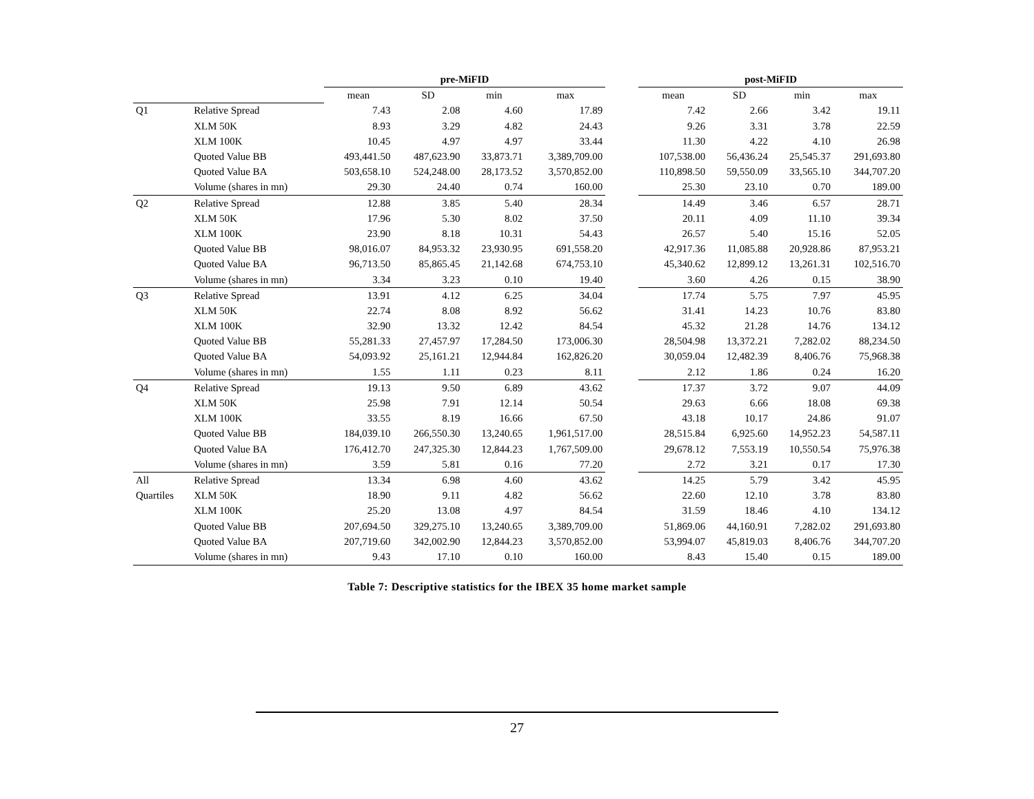| | | pre-MiFID | | | | | post-MiFID | | | |
| --- | --- | --- | --- | --- | --- | --- | --- | --- | --- | --- |
| | | mean | SD | min | max | | mean | SD | min | max |
| Q1 | Relative Spread | 7.43 | 2.08 | 4.60 | 17.89 | | 7.42 | 2.66 | 3.42 | 19.11 |
| | XLM 50K | 8.93 | 3.29 | 4.82 | 24.43 | | 9.26 | 3.31 | 3.78 | 22.59 |
| | XLM 100K | 10.45 | 4.97 | 4.97 | 33.44 | | 11.30 | 4.22 | 4.10 | 26.98 |
| | Quoted Value BB | 493,441.50 | 487,623.90 | 33,873.71 | 3,389,709.00 | | 107,538.00 | 56,436.24 | 25,545.37 | 291,693.80 |
| | Quoted Value BA | 503,658.10 | 524,248.00 | 28,173.52 | 3,570,852.00 | | 110,898.50 | 59,550.09 | 33,565.10 | 344,707.20 |
| | Volume (shares in mn) | 29.30 | 24.40 | 0.74 | 160.00 | | 25.30 | 23.10 | 0.70 | 189.00 |
| Q2 | Relative Spread | 12.88 | 3.85 | 5.40 | 28.34 | | 14.49 | 3.46 | 6.57 | 28.71 |
| | XLM 50K | 17.96 | 5.30 | 8.02 | 37.50 | | 20.11 | 4.09 | 11.10 | 39.34 |
| | XLM 100K | 23.90 | 8.18 | 10.31 | 54.43 | | 26.57 | 5.40 | 15.16 | 52.05 |
| | Quoted Value BB | 98,016.07 | 84,953.32 | 23,930.95 | 691,558.20 | | 42,917.36 | 11,085.88 | 20,928.86 | 87,953.21 |
| | Quoted Value BA | 96,713.50 | 85,865.45 | 21,142.68 | 674,753.10 | | 45,340.62 | 12,899.12 | 13,261.31 | 102,516.70 |
| | Volume (shares in mn) | 3.34 | 3.23 | 0.10 | 19.40 | | 3.60 | 4.26 | 0.15 | 38.90 |
| Q3 | Relative Spread | 13.91 | 4.12 | 6.25 | 34.04 | | 17.74 | 5.75 | 7.97 | 45.95 |
| | XLM 50K | 22.74 | 8.08 | 8.92 | 56.62 | | 31.41 | 14.23 | 10.76 | 83.80 |
| | XLM 100K | 32.90 | 13.32 | 12.42 | 84.54 | | 45.32 | 21.28 | 14.76 | 134.12 |
| | Quoted Value BB | 55,281.33 | 27,457.97 | 17,284.50 | 173,006.30 | | 28,504.98 | 13,372.21 | 7,282.02 | 88,234.50 |
| | Quoted Value BA | 54,093.92 | 25,161.21 | 12,944.84 | 162,826.20 | | 30,059.04 | 12,482.39 | 8,406.76 | 75,968.38 |
| | Volume (shares in mn) | 1.55 | 1.11 | 0.23 | 8.11 | | 2.12 | 1.86 | 0.24 | 16.20 |
| Q4 | Relative Spread | 19.13 | 9.50 | 6.89 | 43.62 | | 17.37 | 3.72 | 9.07 | 44.09 |
| | XLM 50K | 25.98 | 7.91 | 12.14 | 50.54 | | 29.63 | 6.66 | 18.08 | 69.38 |
| | XLM 100K | 33.55 | 8.19 | 16.66 | 67.50 | | 43.18 | 10.17 | 24.86 | 91.07 |
| | Quoted Value BB | 184,039.10 | 266,550.30 | 13,240.65 | 1,961,517.00 | | 28,515.84 | 6,925.60 | 14,952.23 | 54,587.11 |
| | Quoted Value BA | 176,412.70 | 247,325.30 | 12,844.23 | 1,767,509.00 | | 29,678.12 | 7,553.19 | 10,550.54 | 75,976.38 |
| | Volume (shares in mn) | 3.59 | 5.81 | 0.16 | 77.20 | | 2.72 | 3.21 | 0.17 | 17.30 |
| All | Relative Spread | 13.34 | 6.98 | 4.60 | 43.62 | | 14.25 | 5.79 | 3.42 | 45.95 |
| Quartiles | XLM 50K | 18.90 | 9.11 | 4.82 | 56.62 | | 22.60 | 12.10 | 3.78 | 83.80 |
| | XLM 100K | 25.20 | 13.08 | 4.97 | 84.54 | | 31.59 | 18.46 | 4.10 | 134.12 |
| | Quoted Value BB | 207,694.50 | 329,275.10 | 13,240.65 | 3,389,709.00 | | 51,869.06 | 44,160.91 | 7,282.02 | 291,693.80 |
| | Quoted Value BA | 207,719.60 | 342,002.90 | 12,844.23 | 3,570,852.00 | | 53,994.07 | 45,819.03 | 8,406.76 | 344,707.20 |
| | Volume (shares in mn) | 9.43 | 17.10 | 0.10 | 160.00 | | 8.43 | 15.40 | 0.15 | 189.00 |
Table 7: Descriptive statistics for the IBEX 35 home market sample
27